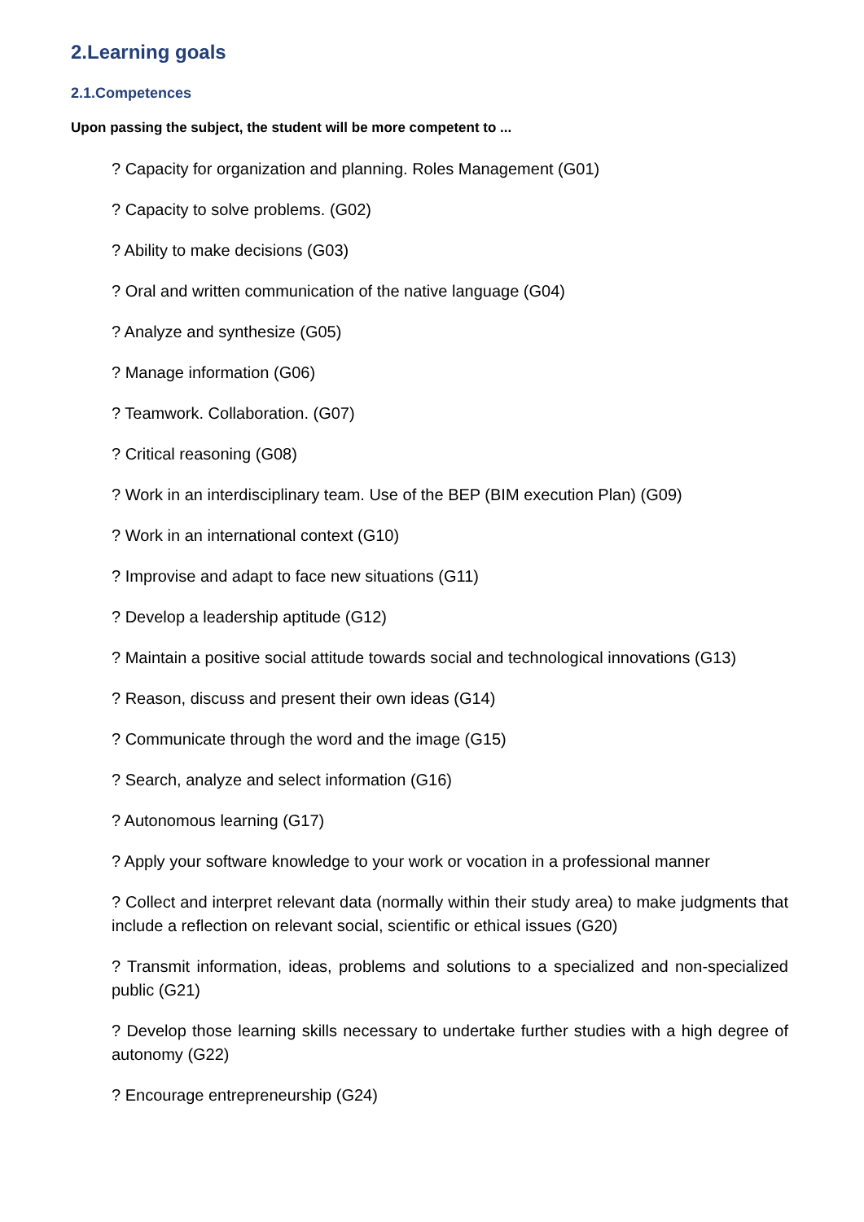2.Learning goals
2.1.Competences
Upon passing the subject, the student will be more competent to ...
? Capacity for organization and planning. Roles Management (G01)
? Capacity to solve problems. (G02)
? Ability to make decisions (G03)
? Oral and written communication of the native language (G04)
? Analyze and synthesize (G05)
? Manage information (G06)
? Teamwork. Collaboration. (G07)
? Critical reasoning (G08)
? Work in an interdisciplinary team. Use of the BEP (BIM execution Plan) (G09)
? Work in an international context (G10)
? Improvise and adapt to face new situations (G11)
? Develop a leadership aptitude (G12)
? Maintain a positive social attitude towards social and technological innovations (G13)
? Reason, discuss and present their own ideas (G14)
? Communicate through the word and the image (G15)
? Search, analyze and select information (G16)
? Autonomous learning (G17)
? Apply your software knowledge to your work or vocation in a professional manner
? Collect and interpret relevant data (normally within their study area) to make judgments that include a reflection on relevant social, scientific or ethical issues (G20)
? Transmit information, ideas, problems and solutions to a specialized and non-specialized public (G21)
? Develop those learning skills necessary to undertake further studies with a high degree of autonomy (G22)
? Encourage entrepreneurship (G24)